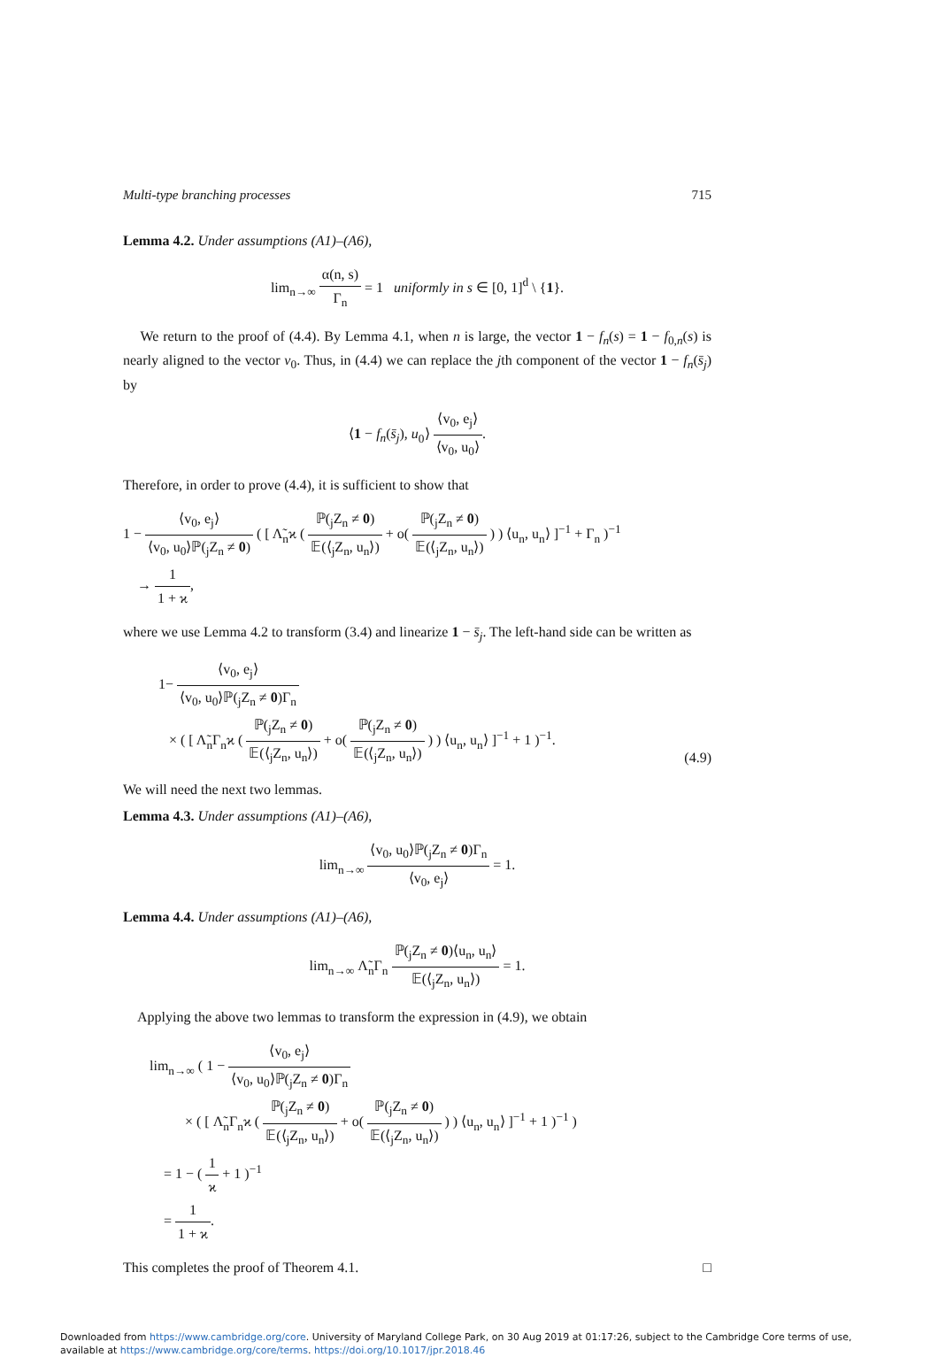Multi-type branching processes 715
Lemma 4.2. Under assumptions (A1)–(A6),
lim<sub>n→∞</sub> α(n, s) Γ<sub>n</sub> = 1 uniformly in s ∈ [0, 1]<sup>d</sup> \ {1}.
We return to the proof of (4.4). By Lemma 4.1, when n is large, the vector 1 − f<sub>n</sub>(s) = 1 − f<sub>0,n</sub>(s) is nearly aligned to the vector v<sub>0</sub>. Thus, in (4.4) we can replace the jth component of the vector 1 − f<sub>n</sub>(s̄<sub>j</sub>) by
⟨1 − f<sub>n</sub>(s̄<sub>j</sub>), u<sub>0</sub>⟩ ⟨v<sub>0</sub>, e<sub>j</sub>⟩ ⟨v<sub>0</sub>, u<sub>0</sub>⟩.
Therefore, in order to prove (4.4), it is sufficient to show that
1 − ⟨v<sub>0</sub>, e<sub>j</sub>⟩ ⟨v<sub>0</sub>, u<sub>0</sub>⟩ℙ(<sub>j</sub>Z<sub>n</sub> ≠ 0) ( [ Λ̃<sub>n</sub>ϰ ( ℙ(<sub>j</sub>Z<sub>n</sub> ≠ 0) 𝔼(⟨<sub>j</sub>Z<sub>n</sub>, u<sub>n</sub>⟩) + o( ℙ(<sub>j</sub>Z<sub>n</sub> ≠ 0) 𝔼(⟨<sub>j</sub>Z<sub>n</sub>, u<sub>n</sub>⟩) ) ) ⟨u<sub>n</sub>, u<sub>n</sub>⟩ ]<sup>−1</sup> + Γ<sub>n</sub> )<sup>−1</sup>
→ 1 1 + ϰ,
where we use Lemma 4.2 to transform (3.4) and linearize 1 − s̄<sub>j</sub>. The left-hand side can be written as
1− ⟨v<sub>0</sub>, e<sub>j</sub>⟩ ⟨v<sub>0</sub>, u<sub>0</sub>⟩ℙ(<sub>j</sub>Z<sub>n</sub> ≠ 0)Γ<sub>n</sub>
× ( [ Λ̃<sub>n</sub>Γ<sub>n</sub>ϰ ( ℙ(<sub>j</sub>Z<sub>n</sub> ≠ 0) 𝔼(⟨<sub>j</sub>Z<sub>n</sub>, u<sub>n</sub>⟩) + o( ℙ(<sub>j</sub>Z<sub>n</sub> ≠ 0) 𝔼(⟨<sub>j</sub>Z<sub>n</sub>, u<sub>n</sub>⟩) ) ) ⟨u<sub>n</sub>, u<sub>n</sub>⟩ ]<sup>−1</sup> + 1 )<sup>−1</sup>.
(4.9)
We will need the next two lemmas.
Lemma 4.3. Under assumptions (A1)–(A6),
lim<sub>n→∞</sub> ⟨v<sub>0</sub>, u<sub>0</sub>⟩ℙ(<sub>j</sub>Z<sub>n</sub> ≠ 0)Γ<sub>n</sub> ⟨v<sub>0</sub>, e<sub>j</sub>⟩ = 1.
Lemma 4.4. Under assumptions (A1)–(A6),
lim<sub>n→∞</sub> Λ̃<sub>n</sub>Γ<sub>n</sub> ℙ(<sub>j</sub>Z<sub>n</sub> ≠ 0)⟨u<sub>n</sub>, u<sub>n</sub>⟩ 𝔼(⟨<sub>j</sub>Z<sub>n</sub>, u<sub>n</sub>⟩) = 1.
Applying the above two lemmas to transform the expression in (4.9), we obtain
lim<sub>n→∞</sub> ( 1 − ⟨v<sub>0</sub>, e<sub>j</sub>⟩ ⟨v<sub>0</sub>, u<sub>0</sub>⟩ℙ(<sub>j</sub>Z<sub>n</sub> ≠ 0)Γ<sub>n</sub>
× ( [ Λ̃<sub>n</sub>Γ<sub>n</sub>ϰ ( ℙ(<sub>j</sub>Z<sub>n</sub> ≠ 0) 𝔼(⟨<sub>j</sub>Z<sub>n</sub>, u<sub>n</sub>⟩) + o( ℙ(<sub>j</sub>Z<sub>n</sub> ≠ 0) 𝔼(⟨<sub>j</sub>Z<sub>n</sub>, u<sub>n</sub>⟩) ) ) ⟨u<sub>n</sub>, u<sub>n</sub>⟩ ]<sup>−1</sup> + 1 )<sup>−1</sup> )
= 1 − ( 1 ϰ + 1 )<sup>−1</sup>
= 1 1 + ϰ.
This completes the proof of Theorem 4.1. □
Downloaded from https://www.cambridge.org/core. University of Maryland College Park, on 30 Aug 2019 at 01:17:26, subject to the Cambridge Core terms of use, available at https://www.cambridge.org/core/terms. https://doi.org/10.1017/jpr.2018.46